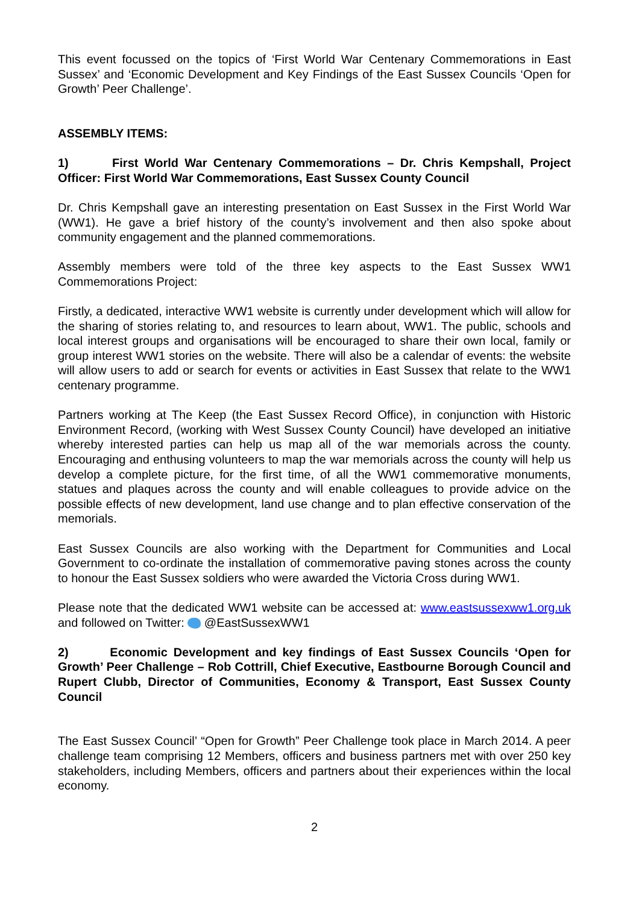This event focussed on the topics of ‘First World War Centenary Commemorations in East Sussex’ and ‘Economic Development and Key Findings of the East Sussex Councils ‘Open for Growth’ Peer Challenge’.
ASSEMBLY ITEMS:
1) First World War Centenary Commemorations – Dr. Chris Kempshall, Project Officer: First World War Commemorations, East Sussex County Council
Dr. Chris Kempshall gave an interesting presentation on East Sussex in the First World War (WW1). He gave a brief history of the county’s involvement and then also spoke about community engagement and the planned commemorations.
Assembly members were told of the three key aspects to the East Sussex WW1 Commemorations Project:
Firstly, a dedicated, interactive WW1 website is currently under development which will allow for the sharing of stories relating to, and resources to learn about, WW1. The public, schools and local interest groups and organisations will be encouraged to share their own local, family or group interest WW1 stories on the website. There will also be a calendar of events: the website will allow users to add or search for events or activities in East Sussex that relate to the WW1 centenary programme.
Partners working at The Keep (the East Sussex Record Office), in conjunction with Historic Environment Record, (working with West Sussex County Council) have developed an initiative whereby interested parties can help us map all of the war memorials across the county. Encouraging and enthusing volunteers to map the war memorials across the county will help us develop a complete picture, for the first time, of all the WW1 commemorative monuments, statues and plaques across the county and will enable colleagues to provide advice on the possible effects of new development, land use change and to plan effective conservation of the memorials.
East Sussex Councils are also working with the Department for Communities and Local Government to co-ordinate the installation of commemorative paving stones across the county to honour the East Sussex soldiers who were awarded the Victoria Cross during WW1.
Please note that the dedicated WW1 website can be accessed at: www.eastsussexww1.org.uk and followed on Twitter: @EastSussexWW1
2) Economic Development and key findings of East Sussex Councils ‘Open for Growth’ Peer Challenge – Rob Cottrill, Chief Executive, Eastbourne Borough Council and Rupert Clubb, Director of Communities, Economy & Transport, East Sussex County Council
The East Sussex Council’ “Open for Growth” Peer Challenge took place in March 2014. A peer challenge team comprising 12 Members, officers and business partners met with over 250 key stakeholders, including Members, officers and partners about their experiences within the local economy.
2